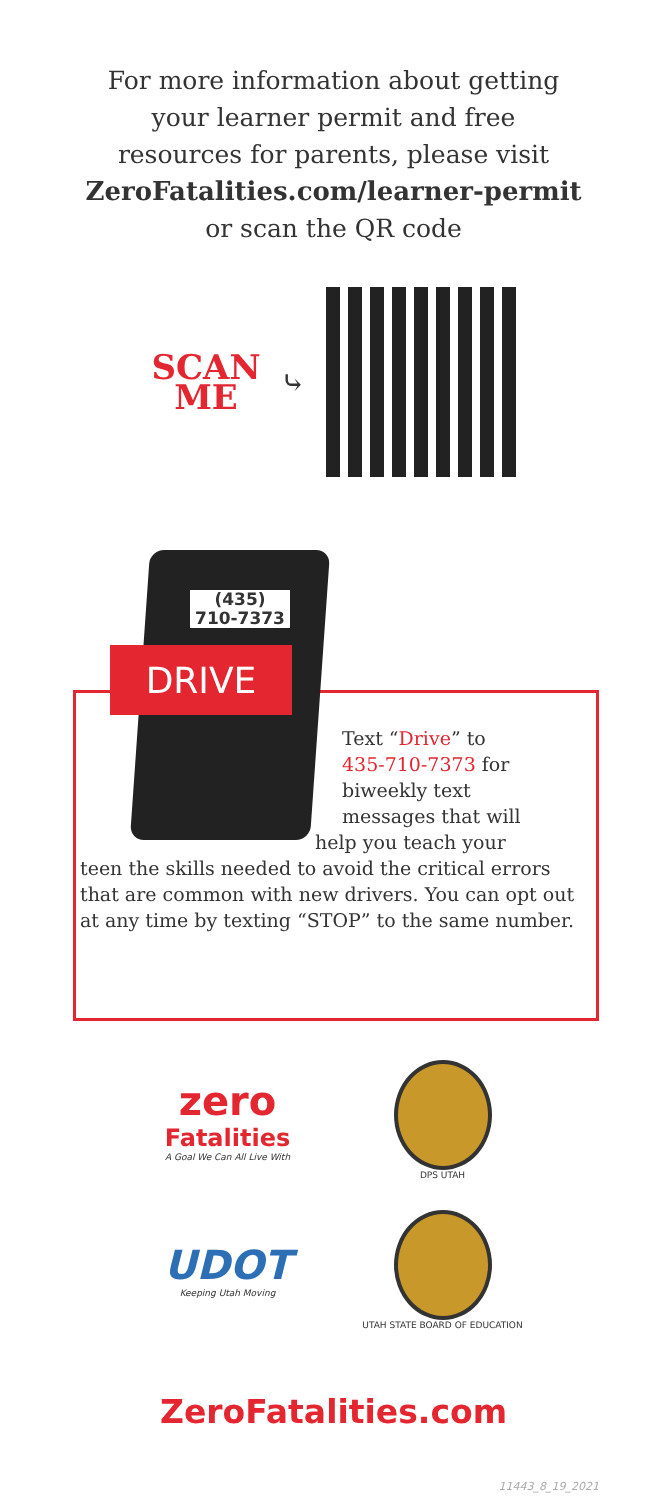For more information about getting
your learner permit and free
resources for parents, please visit
ZeroFatalities.com/learner-permit
or scan the QR code
SCAN
ME
⤷
(435)
710-7373
DRIVE
Text “Drive” to
435-710-7373 for
biweekly text
messages that will
help you teach your
teen the skills needed to avoid the critical errors that are common with new drivers. You can opt out at any time by texting “STOP” to the same number.
zero
Fatalities
A Goal We Can All Live With
DPS UTAH
UDOT
Keeping Utah Moving
UTAH STATE BOARD OF EDUCATION
ZeroFatalities.com
11443_8_19_2021